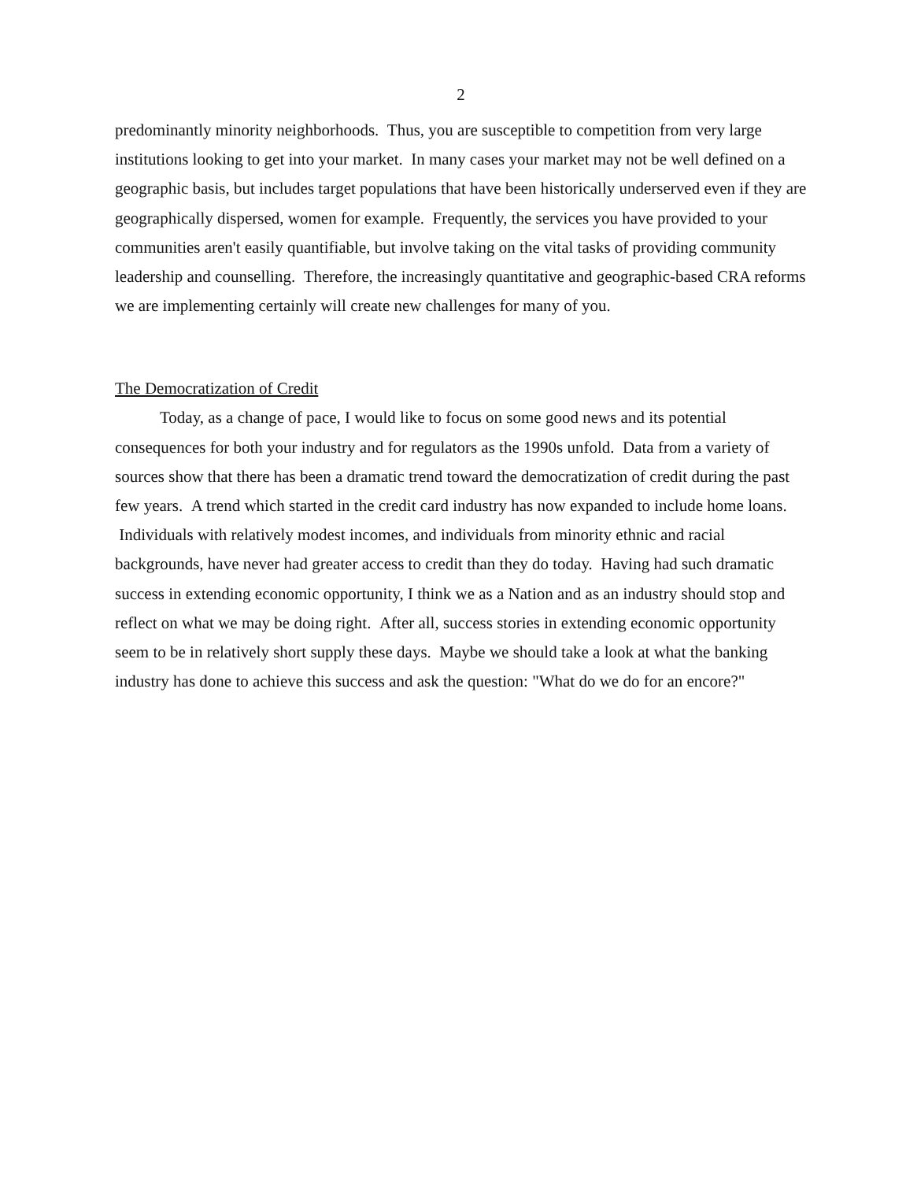2
predominantly minority neighborhoods. Thus, you are susceptible to competition from very large institutions looking to get into your market. In many cases your market may not be well defined on a geographic basis, but includes target populations that have been historically underserved even if they are geographically dispersed, women for example. Frequently, the services you have provided to your communities aren't easily quantifiable, but involve taking on the vital tasks of providing community leadership and counselling. Therefore, the increasingly quantitative and geographic-based CRA reforms we are implementing certainly will create new challenges for many of you.
The Democratization of Credit
Today, as a change of pace, I would like to focus on some good news and its potential consequences for both your industry and for regulators as the 1990s unfold. Data from a variety of sources show that there has been a dramatic trend toward the democratization of credit during the past few years. A trend which started in the credit card industry has now expanded to include home loans. Individuals with relatively modest incomes, and individuals from minority ethnic and racial backgrounds, have never had greater access to credit than they do today. Having had such dramatic success in extending economic opportunity, I think we as a Nation and as an industry should stop and reflect on what we may be doing right. After all, success stories in extending economic opportunity seem to be in relatively short supply these days. Maybe we should take a look at what the banking industry has done to achieve this success and ask the question: "What do we do for an encore?"